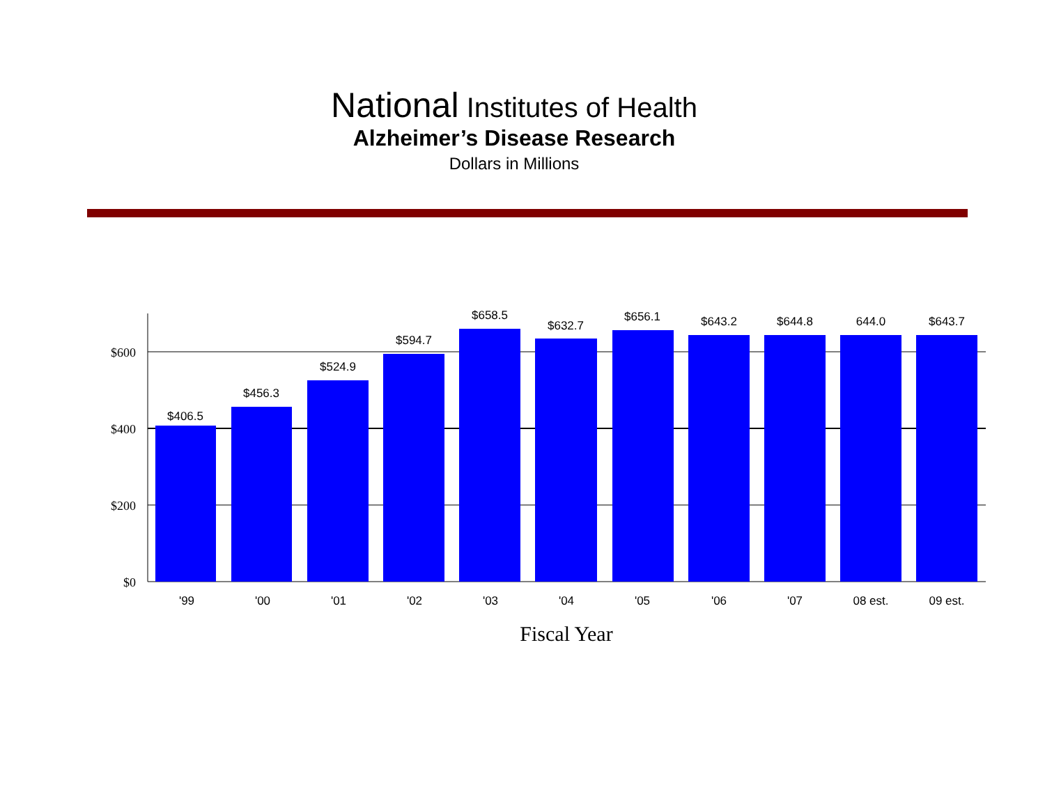National Institutes of Health
Alzheimer’s Disease Research
Dollars in Millions
$600
$400
$200
$0
$406.5
$456.3
$524.9
$594.7
$658.5
$632.7
$656.1
$643.2
$644.8
644.0
$643.7
'99
'00
'01
'02
'03
'04
'05
'06
'07
08 est.
09 est.
Fiscal Year